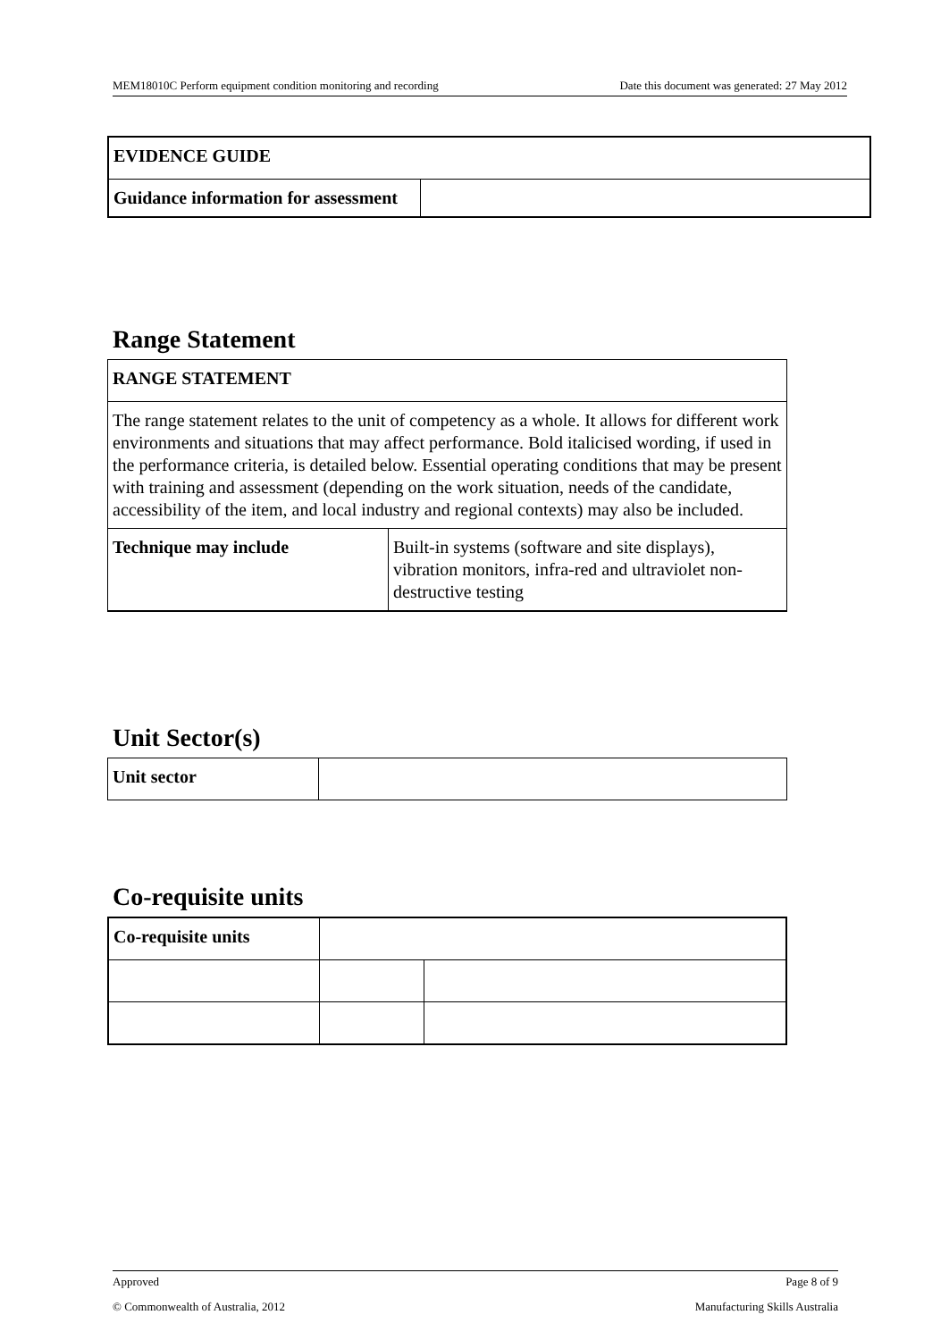MEM18010C Perform equipment condition monitoring and recording Date this document was generated: 27 May 2012
| EVIDENCE GUIDE | |
| Guidance information for assessment | |
Range Statement
| RANGE STATEMENT | |
| The range statement relates to the unit of competency as a whole. It allows for different work environments and situations that may affect performance. Bold italicised wording, if used in the performance criteria, is detailed below. Essential operating conditions that may be present with training and assessment (depending on the work situation, needs of the candidate, accessibility of the item, and local industry and regional contexts) may also be included. | |
| Technique may include | Built-in systems (software and site displays), vibration monitors, infra-red and ultraviolet non-destructive testing |
Unit Sector(s)
| Unit sector | |
Co-requisite units
| Co-requisite units | | |
Approved Page 8 of 9
© Commonwealth of Australia, 2012 Manufacturing Skills Australia